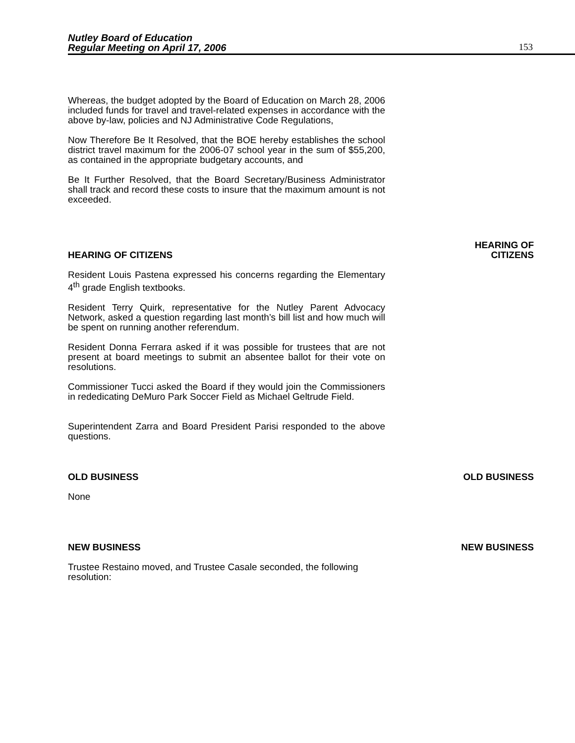Nutley Board of Education
Regular Meeting on April 17, 2006
153
Whereas, the budget adopted by the Board of Education on March 28, 2006 included funds for travel and travel-related expenses in accordance with the above by-law, policies and NJ Administrative Code Regulations,
Now Therefore Be It Resolved, that the BOE hereby establishes the school district travel maximum for the 2006-07 school year in the sum of $55,200, as contained in the appropriate budgetary accounts, and
Be It Further Resolved, that the Board Secretary/Business Administrator shall track and record these costs to insure that the maximum amount is not exceeded.
HEARING OF CITIZENS
HEARING OF
CITIZENS
Resident Louis Pastena expressed his concerns regarding the Elementary 4<sup>th</sup> grade English textbooks.
Resident Terry Quirk, representative for the Nutley Parent Advocacy Network, asked a question regarding last month’s bill list and how much will be spent on running another referendum.
Resident Donna Ferrara asked if it was possible for trustees that are not present at board meetings to submit an absentee ballot for their vote on resolutions.
Commissioner Tucci asked the Board if they would join the Commissioners in rededicating DeMuro Park Soccer Field as Michael Geltrude Field.
Superintendent Zarra and Board President Parisi responded to the above questions.
OLD BUSINESS
OLD BUSINESS
None
NEW BUSINESS
NEW BUSINESS
Trustee Restaino moved, and Trustee Casale seconded, the following resolution: